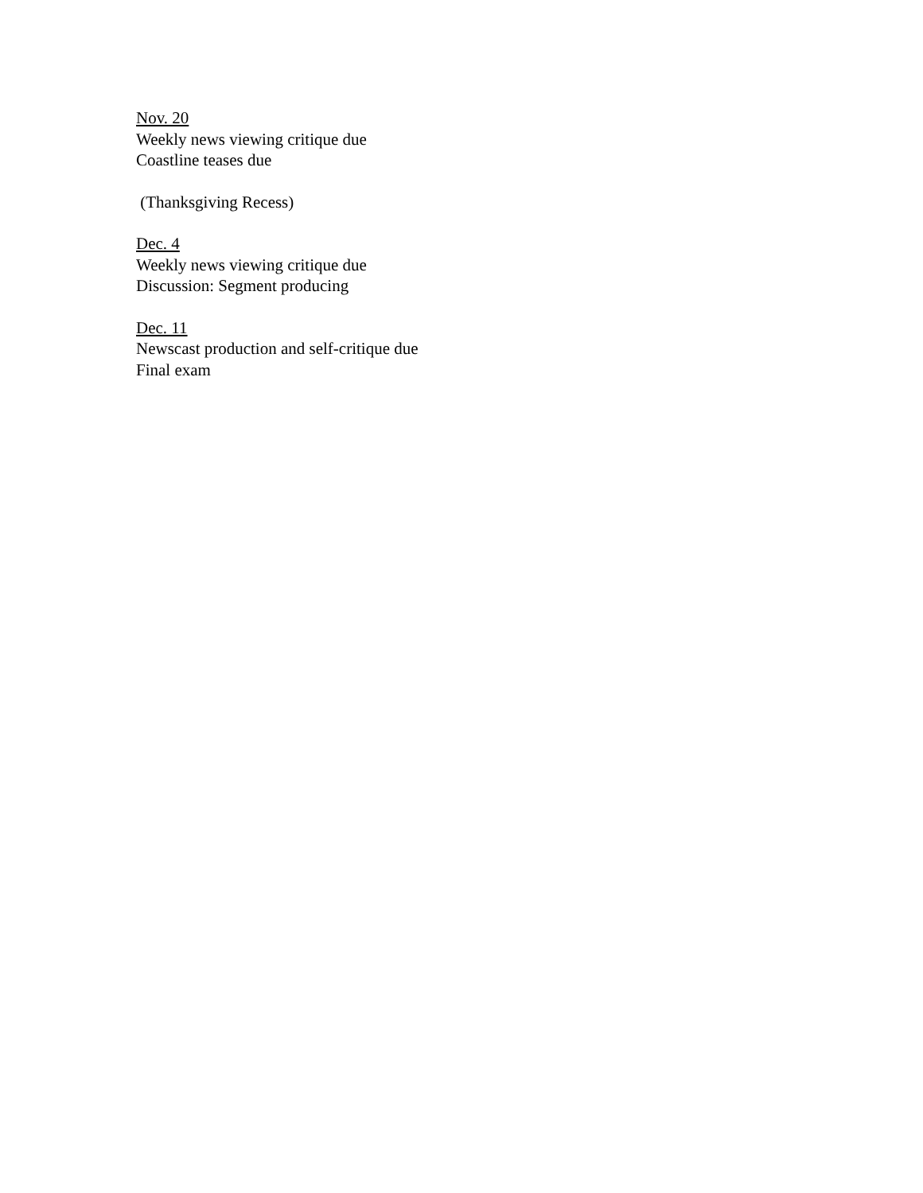Nov. 20
Weekly news viewing critique due
Coastline teases due
(Thanksgiving Recess)
Dec. 4
Weekly news viewing critique due
Discussion: Segment producing
Dec. 11
Newscast production and self-critique due
Final exam